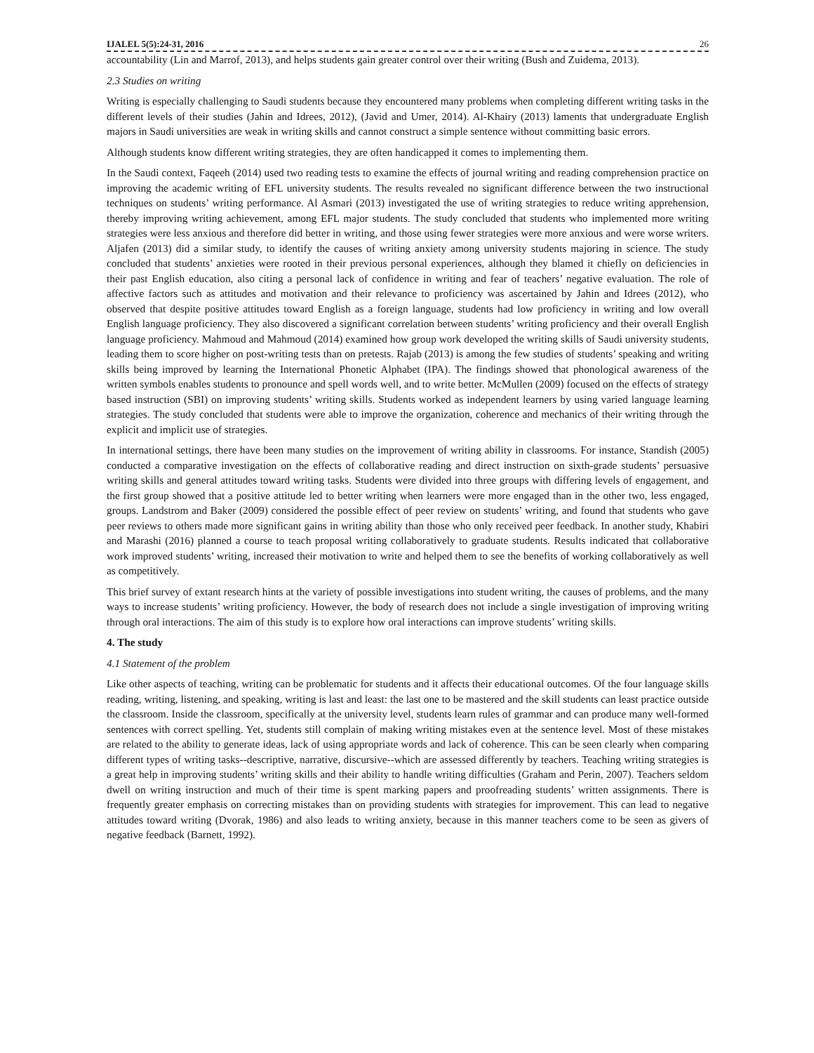IJALEL 5(5):24-31, 2016 26
accountability (Lin and Marrof, 2013), and helps students gain greater control over their writing (Bush and Zuidema, 2013).
2.3 Studies on writing
Writing is especially challenging to Saudi students because they encountered many problems when completing different writing tasks in the different levels of their studies (Jahin and Idrees, 2012), (Javid and Umer, 2014). Al-Khairy (2013) laments that undergraduate English majors in Saudi universities are weak in writing skills and cannot construct a simple sentence without committing basic errors.
Although students know different writing strategies, they are often handicapped it comes to implementing them.
In the Saudi context, Faqeeh (2014) used two reading tests to examine the effects of journal writing and reading comprehension practice on improving the academic writing of EFL university students. The results revealed no significant difference between the two instructional techniques on students’ writing performance. Al Asmari (2013) investigated the use of writing strategies to reduce writing apprehension, thereby improving writing achievement, among EFL major students. The study concluded that students who implemented more writing strategies were less anxious and therefore did better in writing, and those using fewer strategies were more anxious and were worse writers. Aljafen (2013) did a similar study, to identify the causes of writing anxiety among university students majoring in science. The study concluded that students’ anxieties were rooted in their previous personal experiences, although they blamed it chiefly on deficiencies in their past English education, also citing a personal lack of confidence in writing and fear of teachers’ negative evaluation. The role of affective factors such as attitudes and motivation and their relevance to proficiency was ascertained by Jahin and Idrees (2012), who observed that despite positive attitudes toward English as a foreign language, students had low proficiency in writing and low overall English language proficiency. They also discovered a significant correlation between students’ writing proficiency and their overall English language proficiency. Mahmoud and Mahmoud (2014) examined how group work developed the writing skills of Saudi university students, leading them to score higher on post-writing tests than on pretests. Rajab (2013) is among the few studies of students’ speaking and writing skills being improved by learning the International Phonetic Alphabet (IPA). The findings showed that phonological awareness of the written symbols enables students to pronounce and spell words well, and to write better. McMullen (2009) focused on the effects of strategy based instruction (SBI) on improving students’ writing skills. Students worked as independent learners by using varied language learning strategies. The study concluded that students were able to improve the organization, coherence and mechanics of their writing through the explicit and implicit use of strategies.
In international settings, there have been many studies on the improvement of writing ability in classrooms. For instance, Standish (2005) conducted a comparative investigation on the effects of collaborative reading and direct instruction on sixth-grade students’ persuasive writing skills and general attitudes toward writing tasks. Students were divided into three groups with differing levels of engagement, and the first group showed that a positive attitude led to better writing when learners were more engaged than in the other two, less engaged, groups. Landstrom and Baker (2009) considered the possible effect of peer review on students’ writing, and found that students who gave peer reviews to others made more significant gains in writing ability than those who only received peer feedback. In another study, Khabiri and Marashi (2016) planned a course to teach proposal writing collaboratively to graduate students. Results indicated that collaborative work improved students’ writing, increased their motivation to write and helped them to see the benefits of working collaboratively as well as competitively.
This brief survey of extant research hints at the variety of possible investigations into student writing, the causes of problems, and the many ways to increase students’ writing proficiency. However, the body of research does not include a single investigation of improving writing through oral interactions. The aim of this study is to explore how oral interactions can improve students’ writing skills.
4. The study
4.1 Statement of the problem
Like other aspects of teaching, writing can be problematic for students and it affects their educational outcomes. Of the four language skills reading, writing, listening, and speaking, writing is last and least: the last one to be mastered and the skill students can least practice outside the classroom. Inside the classroom, specifically at the university level, students learn rules of grammar and can produce many well-formed sentences with correct spelling. Yet, students still complain of making writing mistakes even at the sentence level. Most of these mistakes are related to the ability to generate ideas, lack of using appropriate words and lack of coherence. This can be seen clearly when comparing different types of writing tasks--descriptive, narrative, discursive--which are assessed differently by teachers. Teaching writing strategies is a great help in improving students’ writing skills and their ability to handle writing difficulties (Graham and Perin, 2007). Teachers seldom dwell on writing instruction and much of their time is spent marking papers and proofreading students’ written assignments. There is frequently greater emphasis on correcting mistakes than on providing students with strategies for improvement. This can lead to negative attitudes toward writing (Dvorak, 1986) and also leads to writing anxiety, because in this manner teachers come to be seen as givers of negative feedback (Barnett, 1992).